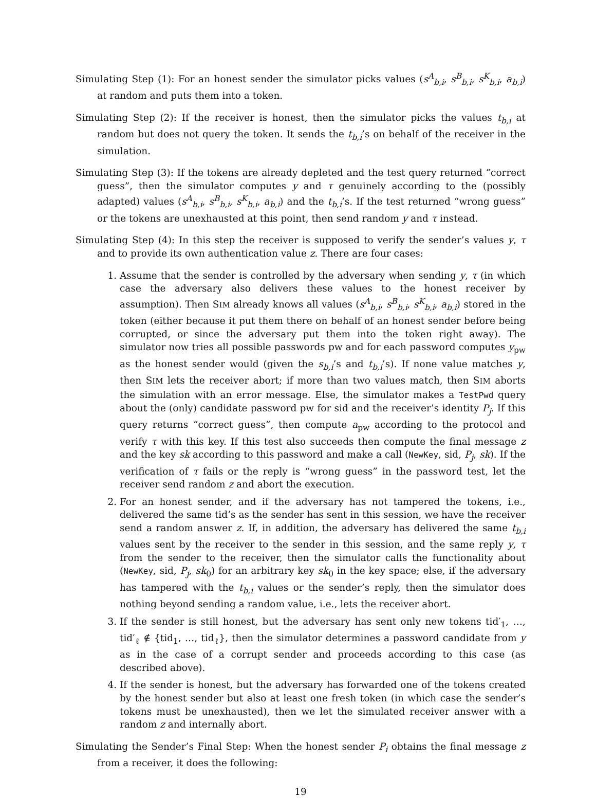Simulating Step (1): For an honest sender the simulator picks values (s<sup>A</sup><sub>b,i</sub>, s<sup>B</sup><sub>b,i</sub>, s<sup>K</sup><sub>b,i</sub>, a<sub>b,i</sub>) at random and puts them into a token.
Simulating Step (2): If the receiver is honest, then the simulator picks the values t<sub>b,i</sub> at random but does not query the token. It sends the t<sub>b,i</sub>’s on behalf of the receiver in the simulation.
Simulating Step (3): If the tokens are already depleted and the test query returned “correct guess”, then the simulator computes y and τ genuinely according to the (possibly adapted) values (s<sup>A</sup><sub>b,i</sub>, s<sup>B</sup><sub>b,i</sub>, s<sup>K</sup><sub>b,i</sub>, a<sub>b,i</sub>) and the t<sub>b,i</sub>’s. If the test returned “wrong guess” or the tokens are unexhausted at this point, then send random y and τ instead.
Simulating Step (4): In this step the receiver is supposed to verify the sender’s values y, τ and to provide its own authentication value z. There are four cases:
1. Assume that the sender is controlled by the adversary when sending y, τ (in which case the adversary also delivers these values to the honest receiver by assumption). Then SIM already knows all values (s<sup>A</sup><sub>b,i</sub>, s<sup>B</sup><sub>b,i</sub>, s<sup>K</sup><sub>b,i</sub>, a<sub>b,i</sub>) stored in the token (either because it put them there on behalf of an honest sender before being corrupted, or since the adversary put them into the token right away). The simulator now tries all possible passwords pw and for each password computes y<sub>pw</sub> as the honest sender would (given the s<sub>b,i</sub>’s and t<sub>b,i</sub>’s). If none value matches y, then SIM lets the receiver abort; if more than two values match, then SIM aborts the simulation with an error message. Else, the simulator makes a TestPwd query about the (only) candidate password pw for sid and the receiver’s identity P<sub>j</sub>. If this query returns “correct guess”, then compute a<sub>pw</sub> according to the protocol and verify τ with this key. If this test also succeeds then compute the final message z and the key sk according to this password and make a call (NewKey, sid, P<sub>j</sub>, sk). If the verification of τ fails or the reply is “wrong guess” in the password test, let the receiver send random z and abort the execution.
2. For an honest sender, and if the adversary has not tampered the tokens, i.e., delivered the same tid’s as the sender has sent in this session, we have the receiver send a random answer z. If, in addition, the adversary has delivered the same t<sub>b,i</sub> values sent by the receiver to the sender in this session, and the same reply y, τ from the sender to the receiver, then the simulator calls the functionality about (NewKey, sid, P<sub>j</sub>, sk<sub>0</sub>) for an arbitrary key sk<sub>0</sub> in the key space; else, if the adversary has tampered with the t<sub>b,i</sub> values or the sender’s reply, then the simulator does nothing beyond sending a random value, i.e., lets the receiver abort.
3. If the sender is still honest, but the adversary has sent only new tokens tid′<sub>1</sub>, …, tid′<sub>ℓ</sub> ∉ {tid<sub>1</sub>, …, tid<sub>ℓ</sub>}, then the simulator determines a password candidate from y as in the case of a corrupt sender and proceeds according to this case (as described above).
4. If the sender is honest, but the adversary has forwarded one of the tokens created by the honest sender but also at least one fresh token (in which case the sender’s tokens must be unexhausted), then we let the simulated receiver answer with a random z and internally abort.
Simulating the Sender’s Final Step: When the honest sender P<sub>i</sub> obtains the final message z from a receiver, it does the following:
19